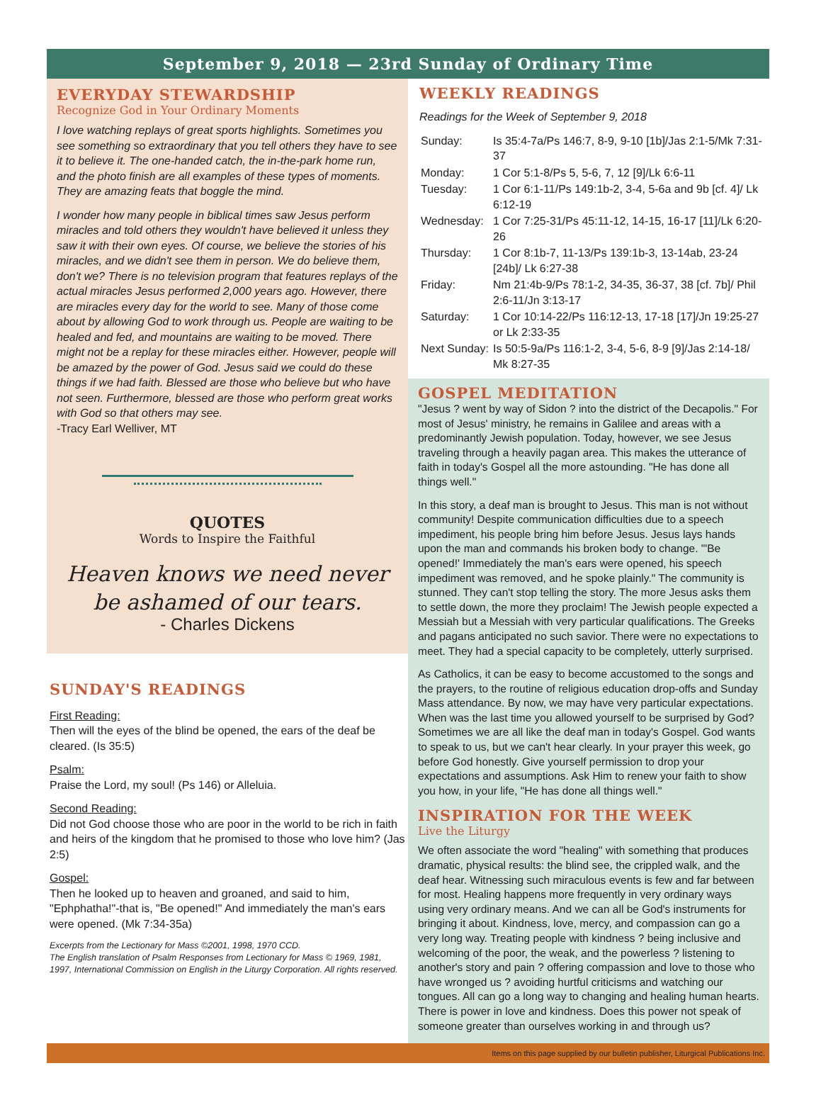September 9, 2018 — 23rd Sunday of Ordinary Time
EVERYDAY STEWARDSHIP
Recognize God in Your Ordinary Moments
I love watching replays of great sports highlights. Sometimes you see something so extraordinary that you tell others they have to see it to believe it. The one-handed catch, the in-the-park home run, and the photo finish are all examples of these types of moments. They are amazing feats that boggle the mind.
I wonder how many people in biblical times saw Jesus perform miracles and told others they wouldn't have believed it unless they saw it with their own eyes. Of course, we believe the stories of his miracles, and we didn't see them in person. We do believe them, don't we? There is no television program that features replays of the actual miracles Jesus performed 2,000 years ago. However, there are miracles every day for the world to see. Many of those come about by allowing God to work through us. People are waiting to be healed and fed, and mountains are waiting to be moved. There might not be a replay for these miracles either. However, people will be amazed by the power of God. Jesus said we could do these things if we had faith. Blessed are those who believe but who have not seen. Furthermore, blessed are those who perform great works with God so that others may see.
-Tracy Earl Welliver, MT
QUOTES
Words to Inspire the Faithful
Heaven knows we need never be ashamed of our tears.
- Charles Dickens
SUNDAY'S READINGS
First Reading:
Then will the eyes of the blind be opened, the ears of the deaf be cleared. (Is 35:5)
Psalm:
Praise the Lord, my soul! (Ps 146) or Alleluia.
Second Reading:
Did not God choose those who are poor in the world to be rich in faith and heirs of the kingdom that he promised to those who love him? (Jas 2:5)
Gospel:
Then he looked up to heaven and groaned, and said to him, "Ephphatha!"-that is, "Be opened!" And immediately the man's ears were opened. (Mk 7:34-35a)
Excerpts from the Lectionary for Mass ©2001, 1998, 1970 CCD.
The English translation of Psalm Responses from Lectionary for Mass © 1969, 1981, 1997, International Commission on English in the Liturgy Corporation. All rights reserved.
WEEKLY READINGS
Readings for the Week of September 9, 2018
| Sunday: | Is 35:4-7a/Ps 146:7, 8-9, 9-10 [1b]/Jas 2:1-5/Mk 7:31-37 |
| Monday: | 1 Cor 5:1-8/Ps 5, 5-6, 7, 12 [9]/Lk 6:6-11 |
| Tuesday: | 1 Cor 6:1-11/Ps 149:1b-2, 3-4, 5-6a and 9b [cf. 4]/ Lk 6:12-19 |
| Wednesday: | 1 Cor 7:25-31/Ps 45:11-12, 14-15, 16-17 [11]/Lk 6:20-26 |
| Thursday: | 1 Cor 8:1b-7, 11-13/Ps 139:1b-3, 13-14ab, 23-24 [24b]/ Lk 6:27-38 |
| Friday: | Nm 21:4b-9/Ps 78:1-2, 34-35, 36-37, 38 [cf. 7b]/ Phil 2:6-11/Jn 3:13-17 |
| Saturday: | 1 Cor 10:14-22/Ps 116:12-13, 17-18 [17]/Jn 19:25-27 or Lk 2:33-35 |
| Next Sunday: | Is 50:5-9a/Ps 116:1-2, 3-4, 5-6, 8-9 [9]/Jas 2:14-18/ Mk 8:27-35 |
GOSPEL MEDITATION
"Jesus ? went by way of Sidon ? into the district of the Decapolis." For most of Jesus' ministry, he remains in Galilee and areas with a predominantly Jewish population. Today, however, we see Jesus traveling through a heavily pagan area. This makes the utterance of faith in today's Gospel all the more astounding. "He has done all things well."
In this story, a deaf man is brought to Jesus. This man is not without community! Despite communication difficulties due to a speech impediment, his people bring him before Jesus. Jesus lays hands upon the man and commands his broken body to change. "'Be opened!' Immediately the man's ears were opened, his speech impediment was removed, and he spoke plainly." The community is stunned. They can't stop telling the story. The more Jesus asks them to settle down, the more they proclaim! The Jewish people expected a Messiah but a Messiah with very particular qualifications. The Greeks and pagans anticipated no such savior. There were no expectations to meet. They had a special capacity to be completely, utterly surprised.
As Catholics, it can be easy to become accustomed to the songs and the prayers, to the routine of religious education drop-offs and Sunday Mass attendance. By now, we may have very particular expectations. When was the last time you allowed yourself to be surprised by God? Sometimes we are all like the deaf man in today's Gospel. God wants to speak to us, but we can't hear clearly. In your prayer this week, go before God honestly. Give yourself permission to drop your expectations and assumptions. Ask Him to renew your faith to show you how, in your life, "He has done all things well."
INSPIRATION FOR THE WEEK
Live the Liturgy
We often associate the word "healing" with something that produces dramatic, physical results: the blind see, the crippled walk, and the deaf hear. Witnessing such miraculous events is few and far between for most. Healing happens more frequently in very ordinary ways using very ordinary means. And we can all be God's instruments for bringing it about. Kindness, love, mercy, and compassion can go a very long way. Treating people with kindness ? being inclusive and welcoming of the poor, the weak, and the powerless ? listening to another's story and pain ? offering compassion and love to those who have wronged us ? avoiding hurtful criticisms and watching our tongues. All can go a long way to changing and healing human hearts. There is power in love and kindness. Does this power not speak of someone greater than ourselves working in and through us?
Items on this page supplied by our bulletin publisher, Liturgical Publications Inc.